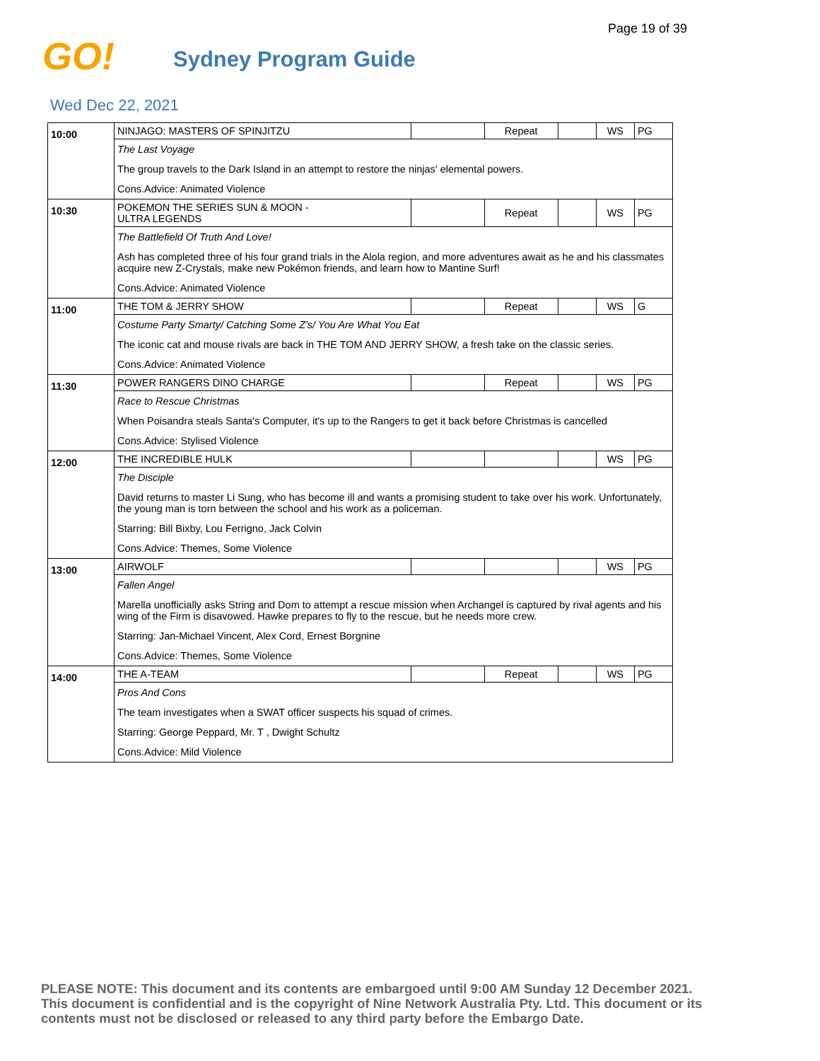Page 19 of 39
GO!
Sydney Program Guide
Wed Dec 22, 2021
| 10:00 | NINJAGO: MASTERS OF SPINJITZU | | Repeat | | WS | PG |
| | The Last Voyage | | | | | |
| | The group travels to the Dark Island in an attempt to restore the ninjas' elemental powers. | | | | | |
| | Cons.Advice: Animated Violence | | | | | |
| 10:30 | POKEMON THE SERIES SUN & MOON - ULTRA LEGENDS | | Repeat | | WS | PG |
| | The Battlefield Of Truth And Love! | | | | | |
| | Ash has completed three of his four grand trials in the Alola region, and more adventures await as he and his classmates acquire new Z-Crystals, make new Pokémon friends, and learn how to Mantine Surf! | | | | | |
| | Cons.Advice: Animated Violence | | | | | |
| 11:00 | THE TOM & JERRY SHOW | | Repeat | | WS | G |
| | Costume Party Smarty/ Catching Some Z's/ You Are What You Eat | | | | | |
| | The iconic cat and mouse rivals are back in THE TOM AND JERRY SHOW, a fresh take on the classic series. | | | | | |
| | Cons.Advice: Animated Violence | | | | | |
| 11:30 | POWER RANGERS DINO CHARGE | | Repeat | | WS | PG |
| | Race to Rescue Christmas | | | | | |
| | When Poisandra steals Santa's Computer, it's up to the Rangers to get it back before Christmas is cancelled | | | | | |
| | Cons.Advice: Stylised Violence | | | | | |
| 12:00 | THE INCREDIBLE HULK | | | | WS | PG |
| | The Disciple | | | | | |
| | David returns to master Li Sung, who has become ill and wants a promising student to take over his work. Unfortunately, the young man is torn between the school and his work as a policeman. | | | | | |
| | Starring: Bill Bixby, Lou Ferrigno, Jack Colvin | | | | | |
| | Cons.Advice: Themes, Some Violence | | | | | |
| 13:00 | AIRWOLF | | | | WS | PG |
| | Fallen Angel | | | | | |
| | Marella unofficially asks String and Dom to attempt a rescue mission when Archangel is captured by rival agents and his wing of the Firm is disavowed. Hawke prepares to fly to the rescue, but he needs more crew. | | | | | |
| | Starring: Jan-Michael Vincent, Alex Cord, Ernest Borgnine | | | | | |
| | Cons.Advice: Themes, Some Violence | | | | | |
| 14:00 | THE A-TEAM | | Repeat | | WS | PG |
| | Pros And Cons | | | | | |
| | The team investigates when a SWAT officer suspects his squad of crimes. | | | | | |
| | Starring: George Peppard, Mr. T , Dwight Schultz | | | | | |
| | Cons.Advice: Mild Violence | | | | | |
PLEASE NOTE: This document and its contents are embargoed until 9:00 AM Sunday 12 December 2021. This document is confidential and is the copyright of Nine Network Australia Pty. Ltd. This document or its contents must not be disclosed or released to any third party before the Embargo Date.